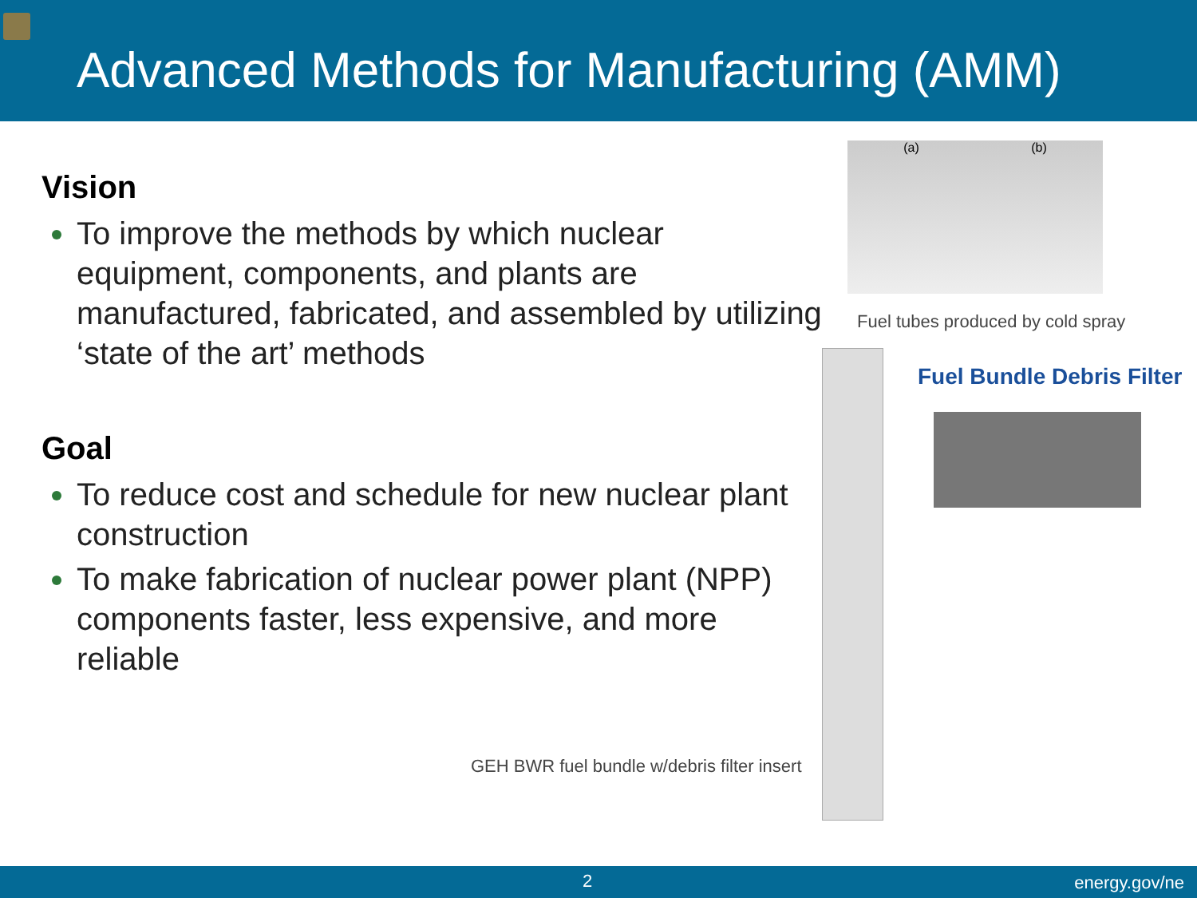Advanced Methods for Manufacturing (AMM)
Vision
To improve the methods by which nuclear equipment, components, and plants are manufactured, fabricated, and assembled by utilizing ‘state of the art’ methods
Goal
To reduce cost and schedule for new nuclear plant construction
To make fabrication of nuclear power plant (NPP) components faster, less expensive, and more reliable
(a) (b)
Fuel tubes produced by cold spray
Fuel Bundle Debris Filter
GEH BWR fuel bundle w/debris filter insert
2 energy.gov/ne